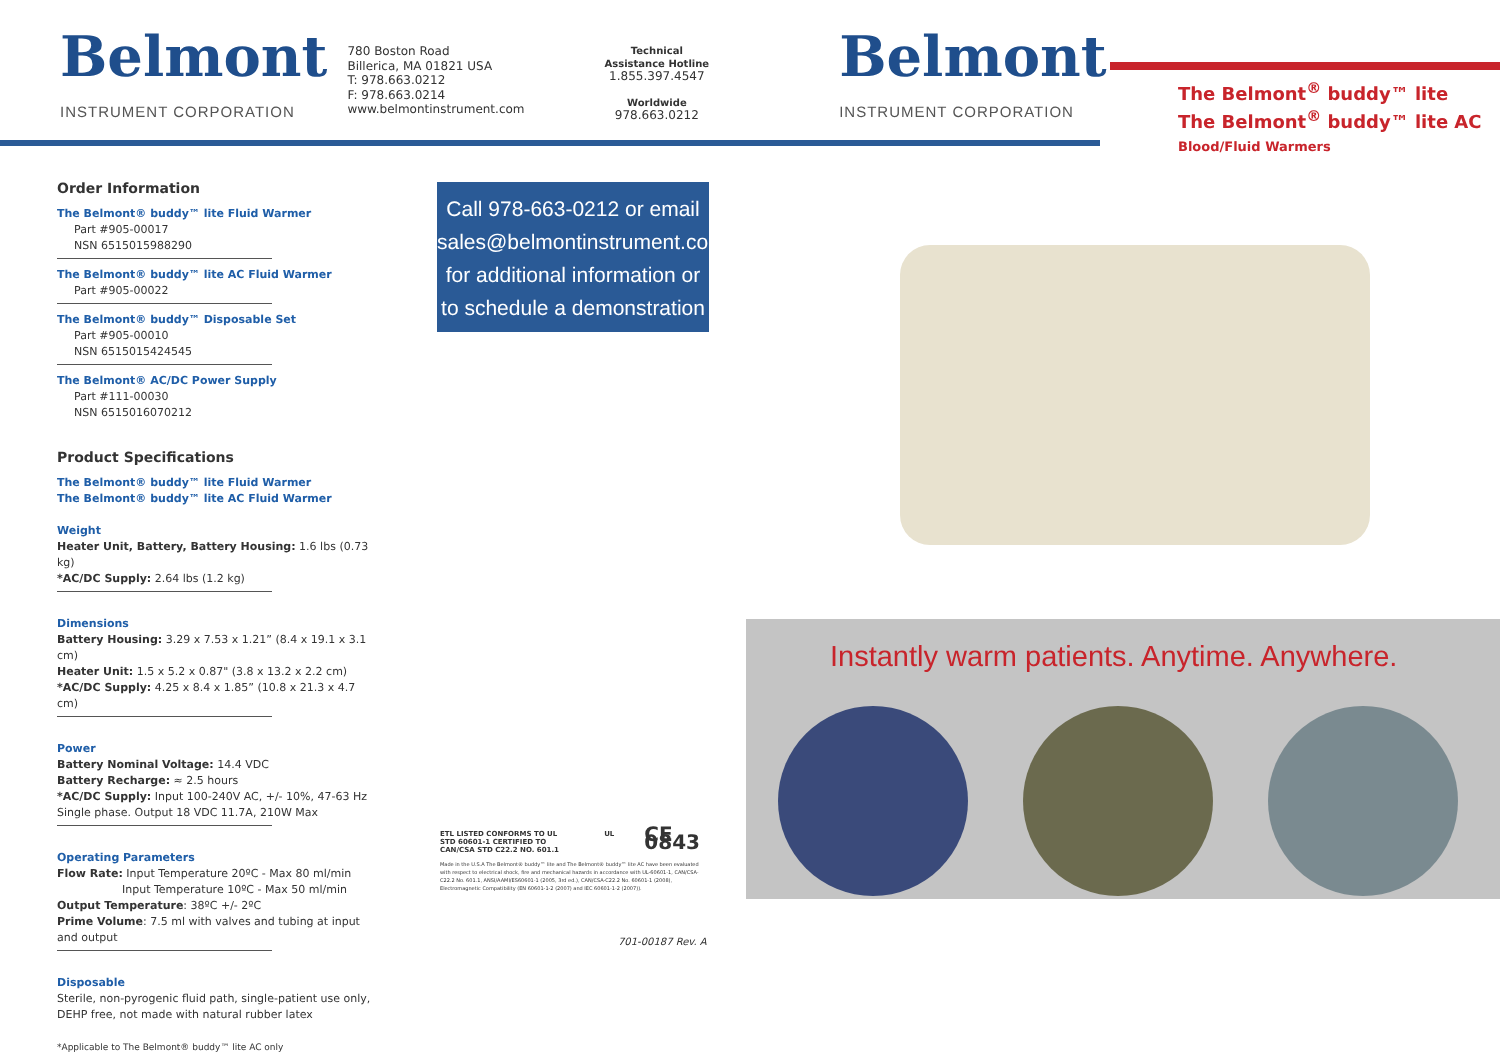Belmont
INSTRUMENT CORPORATION
780 Boston Road
Billerica, MA 01821 USA
T: 978.663.0212
F: 978.663.0214
www.belmontinstrument.com
Technical
Assistance Hotline
1.855.397.4547
Worldwide
978.663.0212
Belmont
INSTRUMENT CORPORATION
The Belmont<sup>®</sup> buddy™ lite
The Belmont<sup>®</sup> buddy™ lite AC
Blood/Fluid Warmers
Order Information
The Belmont® buddy™ lite Fluid Warmer
Part #905-00017
NSN 6515015988290
The Belmont® buddy™ lite AC Fluid Warmer
Part #905-00022
The Belmont® buddy™ Disposable Set
Part #905-00010
NSN 6515015424545
The Belmont® AC/DC Power Supply
Part #111-00030
NSN 6515016070212
Product Specifications
The Belmont® buddy™ lite Fluid Warmer
The Belmont® buddy™ lite AC Fluid Warmer
Weight
Heater Unit, Battery, Battery Housing: 1.6 lbs (0.73 kg)
*AC/DC Supply: 2.64 lbs (1.2 kg)
Dimensions
Battery Housing: 3.29 x 7.53 x 1.21” (8.4 x 19.1 x 3.1 cm)
Heater Unit: 1.5 x 5.2 x 0.87" (3.8 x 13.2 x 2.2 cm)
*AC/DC Supply: 4.25 x 8.4 x 1.85” (10.8 x 21.3 x 4.7 cm)
Power
Battery Nominal Voltage: 14.4 VDC
Battery Recharge: ≈ 2.5 hours
*AC/DC Supply: Input 100-240V AC, +/- 10%, 47-63 Hz
Single phase. Output 18 VDC 11.7A, 210W Max
Operating Parameters
Flow Rate: Input Temperature 20ºC - Max 80 ml/min
Input Temperature 10ºC - Max 50 ml/min
Output Temperature: 38ºC +/- 2ºC
Prime Volume: 7.5 ml with valves and tubing at input and output
Disposable
Sterile, non-pyrogenic fluid path, single-patient use only, DEHP free, not made with natural rubber latex
*Applicable to The Belmont® buddy™ lite AC only
Call 978-663-0212 or email sales@belmontinstrument.com for additional information or to schedule a demonstration
ETL LISTED CONFORMS TO UL STD 60601-1 CERTIFIED TO CAN/CSA STD C22.2 NO. 601.1 UL CE 0843
Made in the U.S.A The Belmont® buddy™ lite and The Belmont® buddy™ lite AC have been evaluated with respect to electrical shock, fire and mechanical hazards in accordance with UL-60601-1, CAN/CSA-C22.2 No. 601.1, ANSI/AAMI/ES60601-1 (2005, 3rd ed.), CAN/CSA-C22.2 No. 60601-1 (2008), Electromagnetic Compatibility (EN 60601-1-2 (2007) and IEC 60601-1-2 (2007)).
701-00187 Rev. A
Instantly warm patients. Anytime. Anywhere.